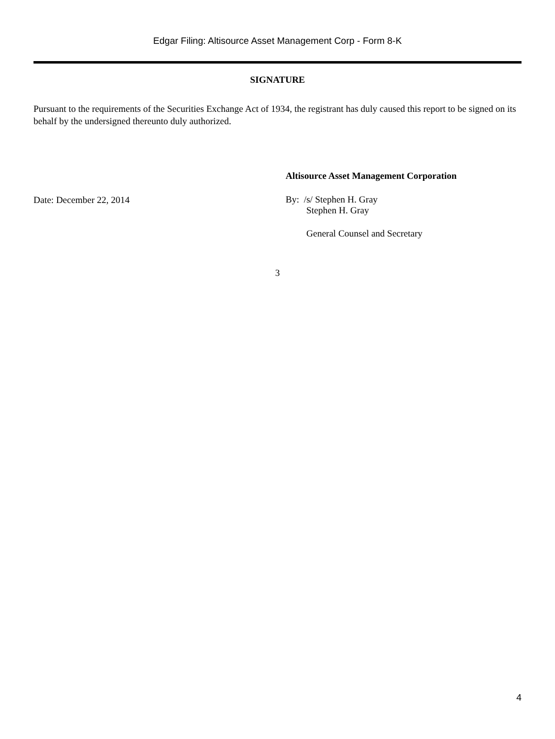Edgar Filing: Altisource Asset Management Corp - Form 8-K
SIGNATURE
Pursuant to the requirements of the Securities Exchange Act of 1934, the registrant has duly caused this report to be signed on its behalf by the undersigned thereunto duly authorized.
Date: December 22, 2014
Altisource Asset Management Corporation
By: /s/ Stephen H. Gray
Stephen H. Gray
General Counsel and Secretary
3
4